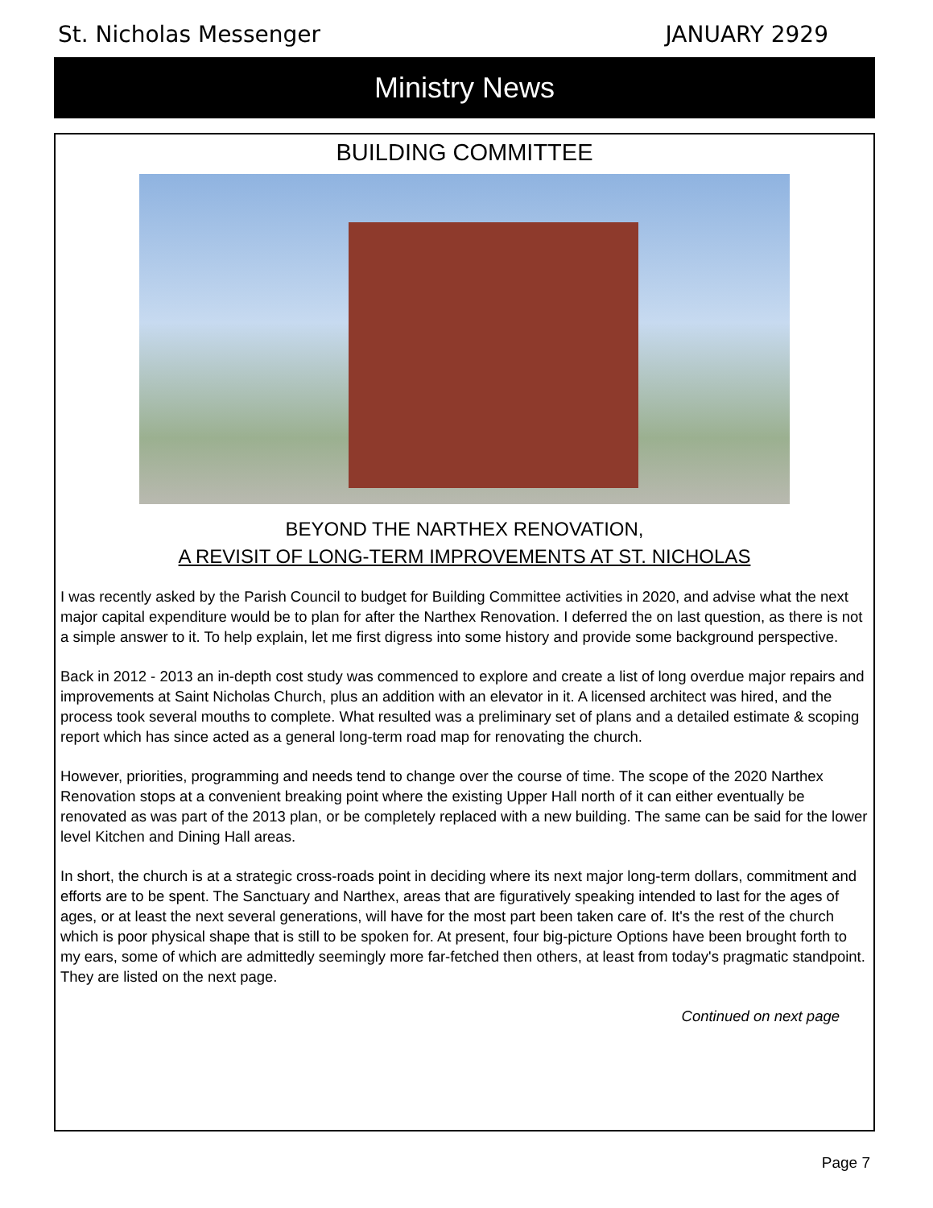St. Nicholas Messenger JANUARY 2929
Ministry News
BUILDING COMMITTEE
BEYOND THE NARTHEX RENOVATION,
A REVISIT OF LONG-TERM IMPROVEMENTS AT ST. NICHOLAS
I was recently asked by the Parish Council to budget for Building Committee activities in 2020, and advise what the next major capital expenditure would be to plan for after the Narthex Renovation. I deferred the on last question, as there is not a simple answer to it. To help explain, let me first digress into some history and provide some background perspective.
Back in 2012 - 2013 an in-depth cost study was commenced to explore and create a list of long overdue major repairs and improvements at Saint Nicholas Church, plus an addition with an elevator in it. A licensed architect was hired, and the process took several mouths to complete. What resulted was a preliminary set of plans and a detailed estimate & scoping report which has since acted as a general long-term road map for renovating the church.
However, priorities, programming and needs tend to change over the course of time. The scope of the 2020 Narthex Renovation stops at a convenient breaking point where the existing Upper Hall north of it can either eventually be renovated as was part of the 2013 plan, or be completely replaced with a new building. The same can be said for the lower level Kitchen and Dining Hall areas.
In short, the church is at a strategic cross-roads point in deciding where its next major long-term dollars, commitment and efforts are to be spent. The Sanctuary and Narthex, areas that are figuratively speaking intended to last for the ages of ages, or at least the next several generations, will have for the most part been taken care of. It's the rest of the church which is poor physical shape that is still to be spoken for. At present, four big-picture Options have been brought forth to my ears, some of which are admittedly seemingly more far-fetched then others, at least from today's pragmatic standpoint. They are listed on the next page.
Continued on next page
Page 7